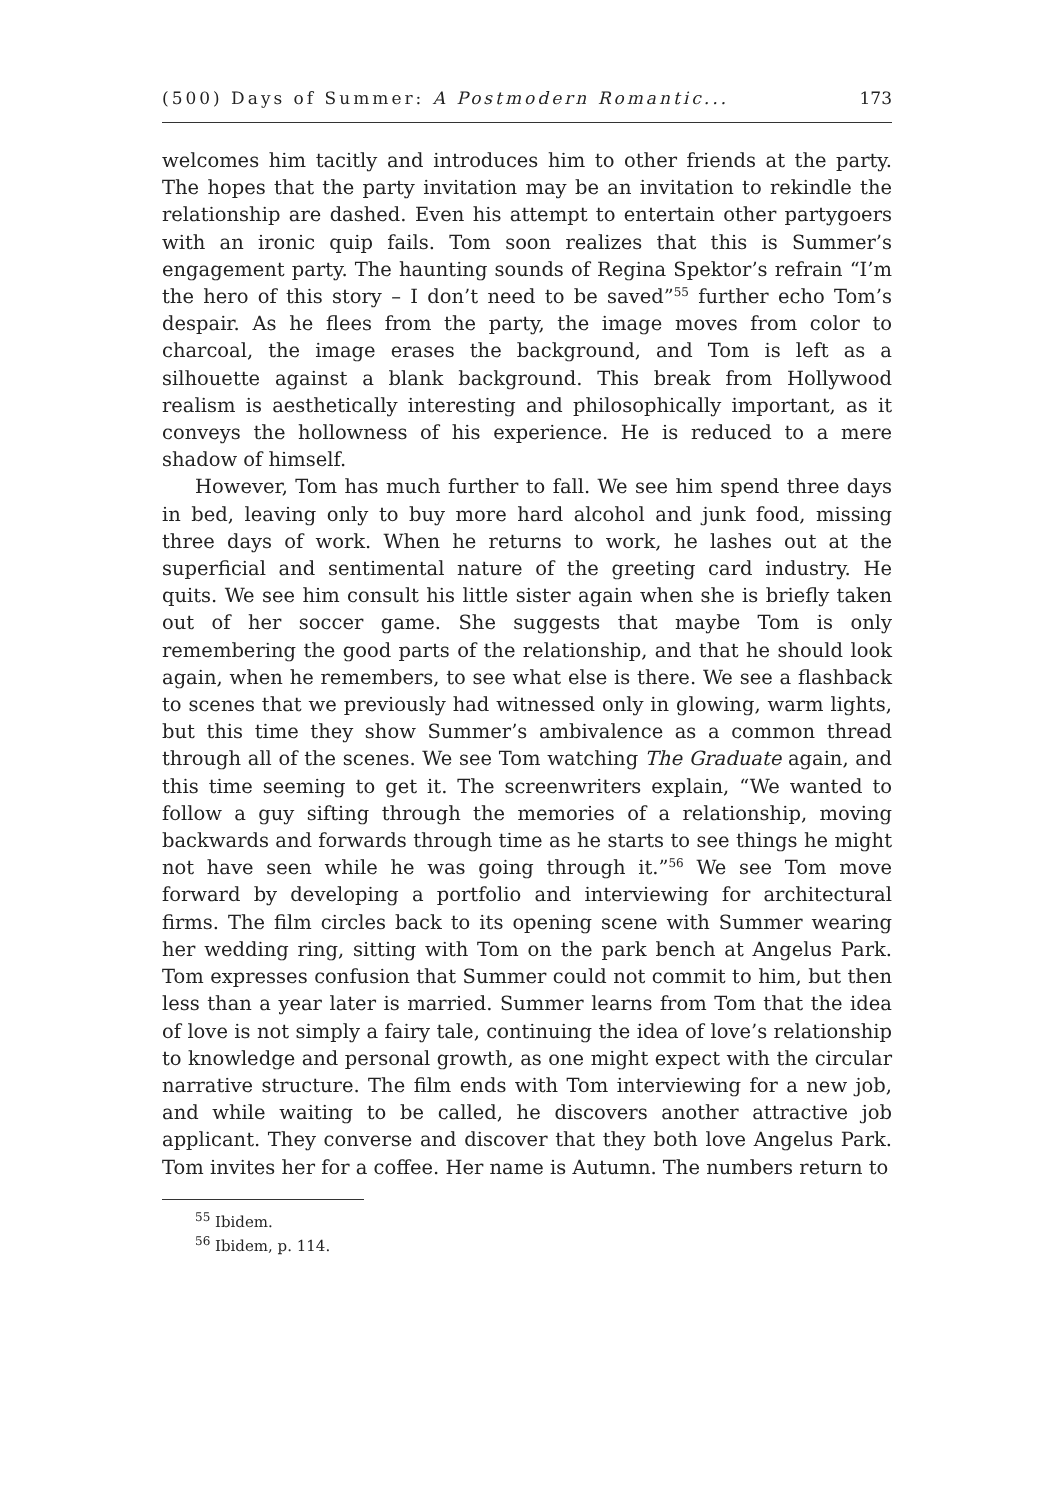(500) Days of Summer: A Postmodern Romantic... 173
welcomes him tacitly and introduces him to other friends at the party. The hopes that the party invitation may be an invitation to rekindle the relationship are dashed. Even his attempt to entertain other partygoers with an ironic quip fails. Tom soon realizes that this is Summer’s engagement party. The haunting sounds of Regina Spektor’s refrain “I’m the hero of this story – I don’t need to be saved”<sup>55</sup> further echo Tom’s despair. As he flees from the party, the image moves from color to charcoal, the image erases the background, and Tom is left as a silhouette against a blank background. This break from Hollywood realism is aesthetically interesting and philosophically important, as it conveys the hollowness of his experience. He is reduced to a mere shadow of himself.
However, Tom has much further to fall. We see him spend three days in bed, leaving only to buy more hard alcohol and junk food, missing three days of work. When he returns to work, he lashes out at the superficial and sentimental nature of the greeting card industry. He quits. We see him consult his little sister again when she is briefly taken out of her soccer game. She suggests that maybe Tom is only remembering the good parts of the relationship, and that he should look again, when he remembers, to see what else is there. We see a flashback to scenes that we previously had witnessed only in glowing, warm lights, but this time they show Summer’s ambivalence as a common thread through all of the scenes. We see Tom watching The Graduate again, and this time seeming to get it. The screenwriters explain, “We wanted to follow a guy sifting through the memories of a relationship, moving backwards and forwards through time as he starts to see things he might not have seen while he was going through it.”<sup>56</sup> We see Tom move forward by developing a portfolio and interviewing for architectural firms. The film circles back to its opening scene with Summer wearing her wedding ring, sitting with Tom on the park bench at Angelus Park. Tom expresses confusion that Summer could not commit to him, but then less than a year later is married. Summer learns from Tom that the idea of love is not simply a fairy tale, continuing the idea of love’s relationship to knowledge and personal growth, as one might expect with the circular narrative structure. The film ends with Tom interviewing for a new job, and while waiting to be called, he discovers another attractive job applicant. They converse and discover that they both love Angelus Park. Tom invites her for a coffee. Her name is Autumn. The numbers return to
<sup>55</sup> Ibidem.
<sup>56</sup> Ibidem, p. 114.